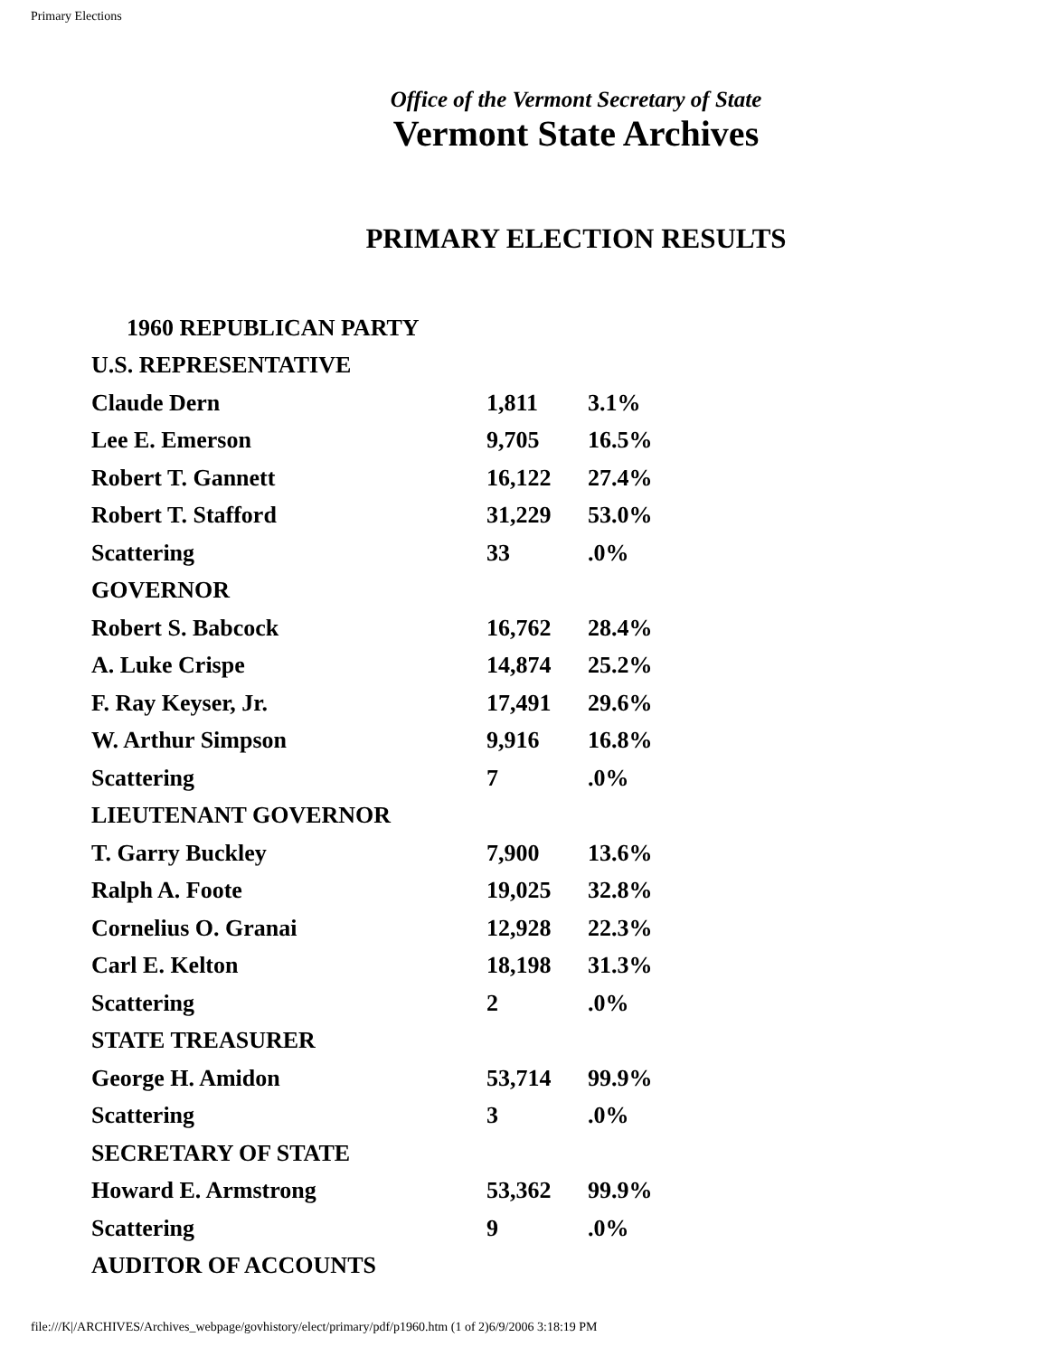Primary Elections
Office of the Vermont Secretary of State
Vermont State Archives
PRIMARY ELECTION RESULTS
| 1960 REPUBLICAN PARTY | | |
| U.S. REPRESENTATIVE | | |
| Claude Dern | 1,811 | 3.1% |
| Lee E. Emerson | 9,705 | 16.5% |
| Robert T. Gannett | 16,122 | 27.4% |
| Robert T. Stafford | 31,229 | 53.0% |
| Scattering | 33 | .0% |
| GOVERNOR | | |
| Robert S. Babcock | 16,762 | 28.4% |
| A. Luke Crispe | 14,874 | 25.2% |
| F. Ray Keyser, Jr. | 17,491 | 29.6% |
| W. Arthur Simpson | 9,916 | 16.8% |
| Scattering | 7 | .0% |
| LIEUTENANT GOVERNOR | | |
| T. Garry Buckley | 7,900 | 13.6% |
| Ralph A. Foote | 19,025 | 32.8% |
| Cornelius O. Granai | 12,928 | 22.3% |
| Carl E. Kelton | 18,198 | 31.3% |
| Scattering | 2 | .0% |
| STATE TREASURER | | |
| George H. Amidon | 53,714 | 99.9% |
| Scattering | 3 | .0% |
| SECRETARY OF STATE | | |
| Howard E. Armstrong | 53,362 | 99.9% |
| Scattering | 9 | .0% |
| AUDITOR OF ACCOUNTS | | |
file:///K|/ARCHIVES/Archives_webpage/govhistory/elect/primary/pdf/p1960.htm (1 of 2)6/9/2006 3:18:19 PM